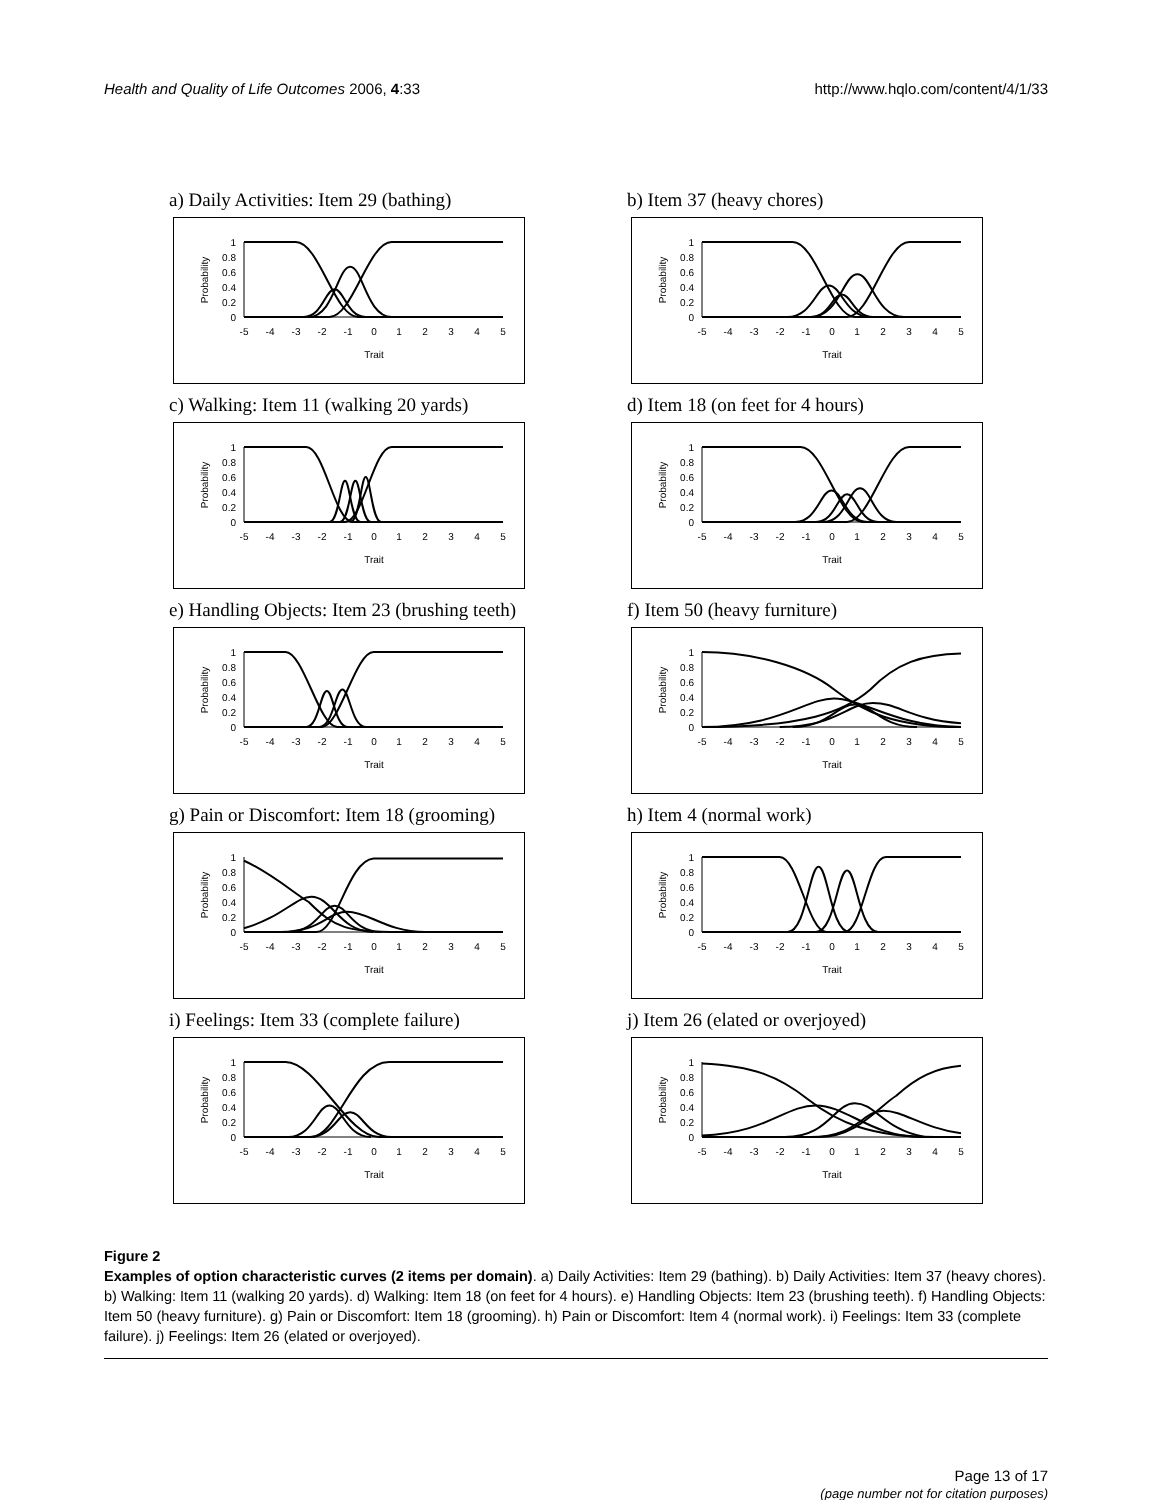Health and Quality of Life Outcomes 2006, 4:33 http://www.hqlo.com/content/4/1/33
a) Daily Activities: Item 29 (bathing)
1
0.8
0.6
0.4
0.2
0
-5
-4
-3
-2
-1
0
1
2
3
4
5
Trait
Probability
b) Item 37 (heavy chores)
1
0.8
0.6
0.4
0.2
0
-5
-4
-3
-2
-1
0
1
2
3
4
5
Trait
Probability
c) Walking: Item 11 (walking 20 yards)
1
0.8
0.6
0.4
0.2
0
-5
-4
-3
-2
-1
0
1
2
3
4
5
Trait
Probability
d) Item 18 (on feet for 4 hours)
1
0.8
0.6
0.4
0.2
0
-5
-4
-3
-2
-1
0
1
2
3
4
5
Trait
Probability
e) Handling Objects: Item 23 (brushing teeth)
1
0.8
0.6
0.4
0.2
0
-5
-4
-3
-2
-1
0
1
2
3
4
5
Trait
Probability
f) Item 50 (heavy furniture)
1
0.8
0.6
0.4
0.2
0
-5
-4
-3
-2
-1
0
1
2
3
4
5
Trait
Probability
g) Pain or Discomfort: Item 18 (grooming)
1
0.8
0.6
0.4
0.2
0
-5
-4
-3
-2
-1
0
1
2
3
4
5
Trait
Probability
h) Item 4 (normal work)
1
0.8
0.6
0.4
0.2
0
-5
-4
-3
-2
-1
0
1
2
3
4
5
Trait
Probability
i) Feelings: Item 33 (complete failure)
1
0.8
0.6
0.4
0.2
0
-5
-4
-3
-2
-1
0
1
2
3
4
5
Trait
Probability
j) Item 26 (elated or overjoyed)
1
0.8
0.6
0.4
0.2
0
-5
-4
-3
-2
-1
0
1
2
3
4
5
Trait
Probability
Figure 2
Examples of option characteristic curves (2 items per domain). a) Daily Activities: Item 29 (bathing). b) Daily Activities: Item 37 (heavy chores). b) Walking: Item 11 (walking 20 yards). d) Walking: Item 18 (on feet for 4 hours). e) Handling Objects: Item 23 (brushing teeth). f) Handling Objects: Item 50 (heavy furniture). g) Pain or Discomfort: Item 18 (grooming). h) Pain or Discomfort: Item 4 (normal work). i) Feelings: Item 33 (complete failure). j) Feelings: Item 26 (elated or overjoyed).
Page 13 of 17
(page number not for citation purposes)